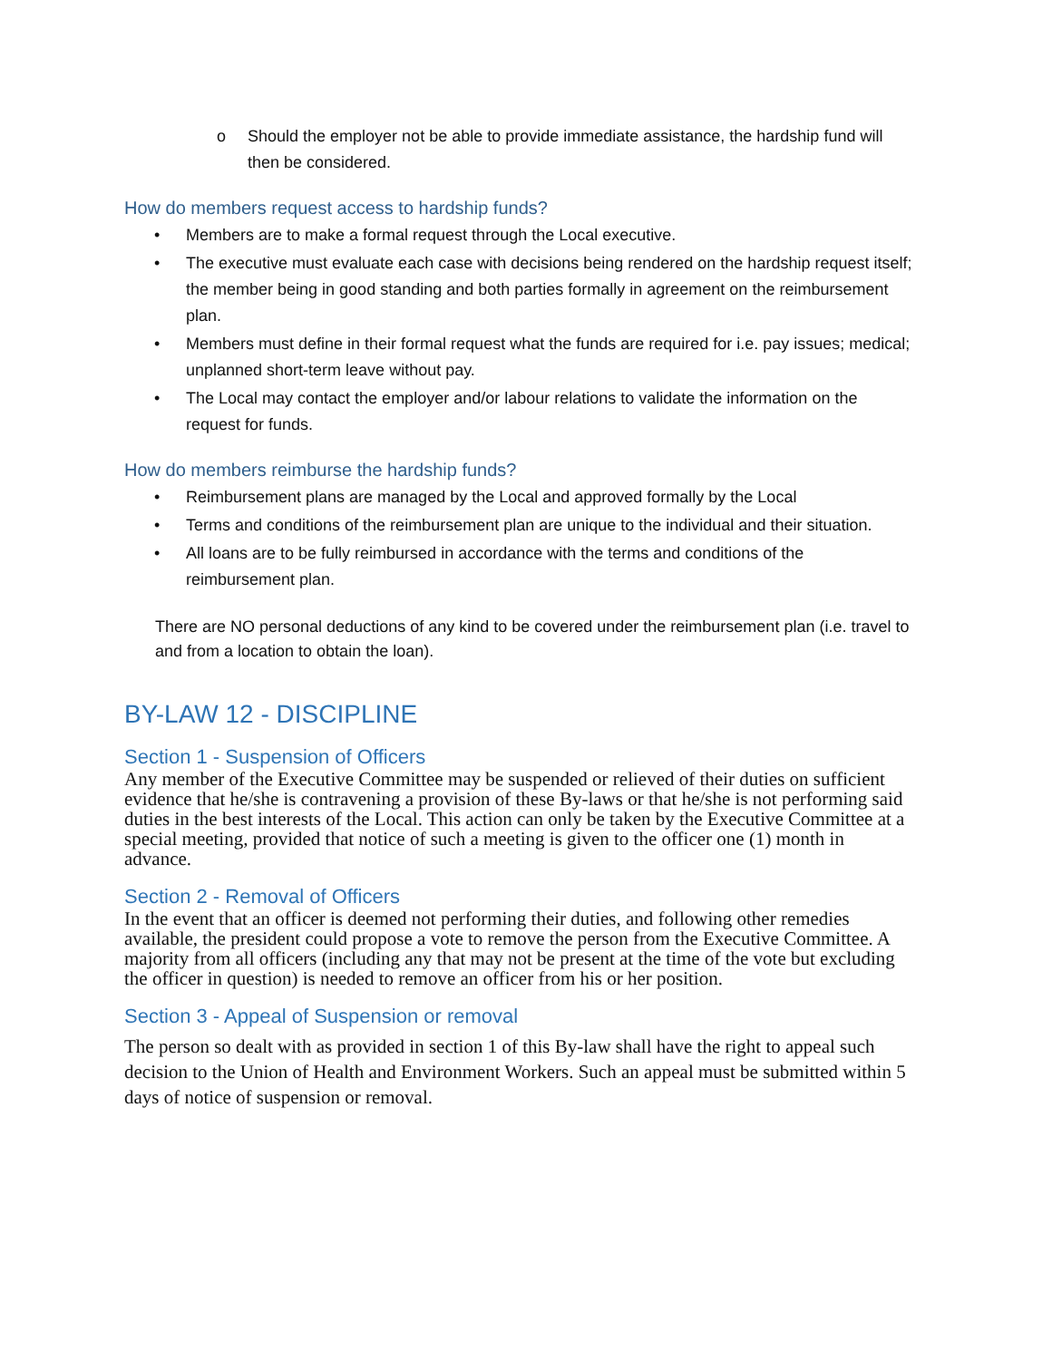o Should the employer not be able to provide immediate assistance, the hardship fund will then be considered.
How do members request access to hardship funds?
• Members are to make a formal request through the Local executive.
• The executive must evaluate each case with decisions being rendered on the hardship request itself; the member being in good standing and both parties formally in agreement on the reimbursement plan.
• Members must define in their formal request what the funds are required for i.e. pay issues; medical; unplanned short-term leave without pay.
• The Local may contact the employer and/or labour relations to validate the information on the request for funds.
How do members reimburse the hardship funds?
• Reimbursement plans are managed by the Local and approved formally by the Local
• Terms and conditions of the reimbursement plan are unique to the individual and their situation.
• All loans are to be fully reimbursed in accordance with the terms and conditions of the reimbursement plan.
There are NO personal deductions of any kind to be covered under the reimbursement plan (i.e. travel to and from a location to obtain the loan).
BY-LAW 12 - DISCIPLINE
Section 1 - Suspension of Officers
Any member of the Executive Committee may be suspended or relieved of their duties on sufficient evidence that he/she is contravening a provision of these By-laws or that he/she is not performing said duties in the best interests of the Local. This action can only be taken by the Executive Committee at a special meeting, provided that notice of such a meeting is given to the officer one (1) month in advance.
Section 2 - Removal of Officers
In the event that an officer is deemed not performing their duties, and following other remedies available, the president could propose a vote to remove the person from the Executive Committee. A majority from all officers (including any that may not be present at the time of the vote but excluding the officer in question) is needed to remove an officer from his or her position.
Section 3 - Appeal of Suspension or removal
The person so dealt with as provided in section 1 of this By-law shall have the right to appeal such decision to the Union of Health and Environment Workers. Such an appeal must be submitted within 5 days of notice of suspension or removal.